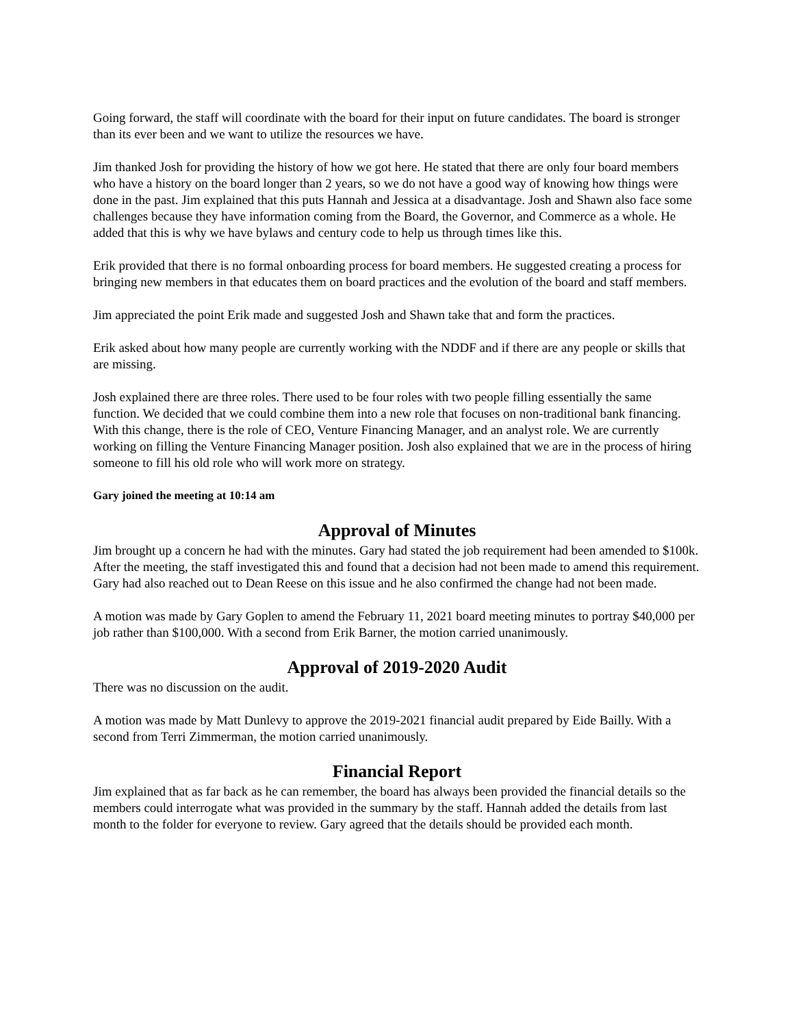Going forward, the staff will coordinate with the board for their input on future candidates. The board is stronger than its ever been and we want to utilize the resources we have.
Jim thanked Josh for providing the history of how we got here. He stated that there are only four board members who have a history on the board longer than 2 years, so we do not have a good way of knowing how things were done in the past. Jim explained that this puts Hannah and Jessica at a disadvantage. Josh and Shawn also face some challenges because they have information coming from the Board, the Governor, and Commerce as a whole. He added that this is why we have bylaws and century code to help us through times like this.
Erik provided that there is no formal onboarding process for board members. He suggested creating a process for bringing new members in that educates them on board practices and the evolution of the board and staff members.
Jim appreciated the point Erik made and suggested Josh and Shawn take that and form the practices.
Erik asked about how many people are currently working with the NDDF and if there are any people or skills that are missing.
Josh explained there are three roles. There used to be four roles with two people filling essentially the same function. We decided that we could combine them into a new role that focuses on non-traditional bank financing. With this change, there is the role of CEO, Venture Financing Manager, and an analyst role. We are currently working on filling the Venture Financing Manager position. Josh also explained that we are in the process of hiring someone to fill his old role who will work more on strategy.
Gary joined the meeting at 10:14 am
Approval of Minutes
Jim brought up a concern he had with the minutes. Gary had stated the job requirement had been amended to $100k. After the meeting, the staff investigated this and found that a decision had not been made to amend this requirement. Gary had also reached out to Dean Reese on this issue and he also confirmed the change had not been made.
A motion was made by Gary Goplen to amend the February 11, 2021 board meeting minutes to portray $40,000 per job rather than $100,000. With a second from Erik Barner, the motion carried unanimously.
Approval of 2019-2020 Audit
There was no discussion on the audit.
A motion was made by Matt Dunlevy to approve the 2019-2021 financial audit prepared by Eide Bailly. With a second from Terri Zimmerman, the motion carried unanimously.
Financial Report
Jim explained that as far back as he can remember, the board has always been provided the financial details so the members could interrogate what was provided in the summary by the staff. Hannah added the details from last month to the folder for everyone to review. Gary agreed that the details should be provided each month.